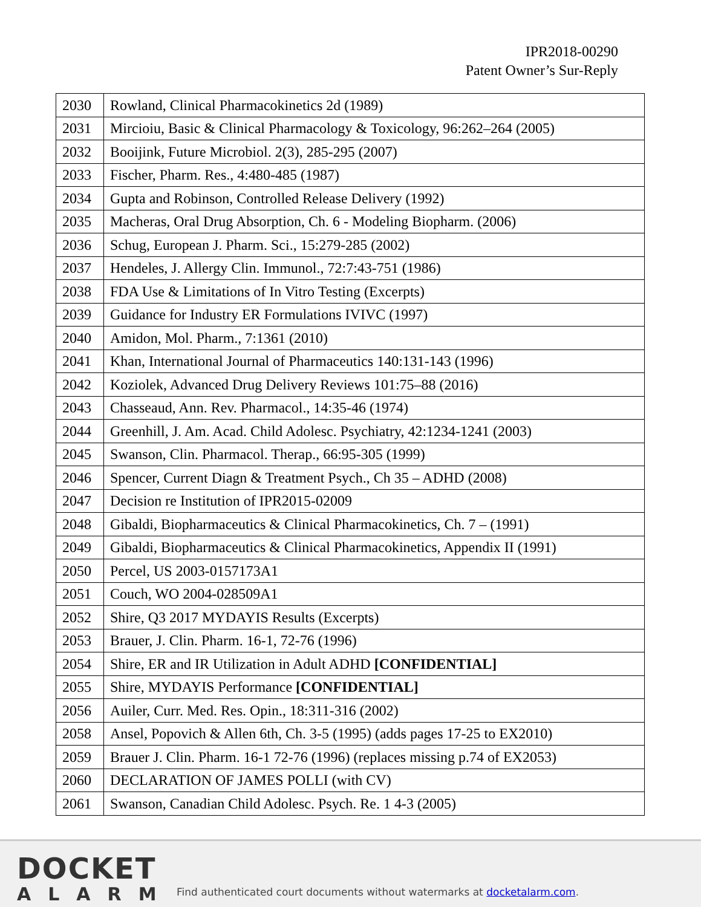IPR2018-00290
Patent Owner’s Sur-Reply
| 2030 | Rowland, Clinical Pharmacokinetics 2d (1989) |
| 2031 | Mircioiu, Basic & Clinical Pharmacology & Toxicology, 96:262–264 (2005) |
| 2032 | Booijink, Future Microbiol. 2(3), 285-295 (2007) |
| 2033 | Fischer, Pharm. Res., 4:480-485 (1987) |
| 2034 | Gupta and Robinson, Controlled Release Delivery (1992) |
| 2035 | Macheras, Oral Drug Absorption, Ch. 6 - Modeling Biopharm. (2006) |
| 2036 | Schug, European J. Pharm. Sci., 15:279-285 (2002) |
| 2037 | Hendeles, J. Allergy Clin. Immunol., 72:7:43-751 (1986) |
| 2038 | FDA Use & Limitations of In Vitro Testing (Excerpts) |
| 2039 | Guidance for Industry ER Formulations IVIVC (1997) |
| 2040 | Amidon, Mol. Pharm., 7:1361 (2010) |
| 2041 | Khan, International Journal of Pharmaceutics 140:131-143 (1996) |
| 2042 | Koziolek, Advanced Drug Delivery Reviews 101:75–88 (2016) |
| 2043 | Chasseaud, Ann. Rev. Pharmacol., 14:35-46 (1974) |
| 2044 | Greenhill, J. Am. Acad. Child Adolesc. Psychiatry, 42:1234-1241 (2003) |
| 2045 | Swanson, Clin. Pharmacol. Therap., 66:95-305 (1999) |
| 2046 | Spencer, Current Diagn & Treatment Psych., Ch 35 – ADHD (2008) |
| 2047 | Decision re Institution of IPR2015-02009 |
| 2048 | Gibaldi, Biopharmaceutics & Clinical Pharmacokinetics, Ch. 7 – (1991) |
| 2049 | Gibaldi, Biopharmaceutics & Clinical Pharmacokinetics, Appendix II (1991) |
| 2050 | Percel, US 2003-0157173A1 |
| 2051 | Couch, WO 2004-028509A1 |
| 2052 | Shire, Q3 2017 MYDAYIS Results (Excerpts) |
| 2053 | Brauer, J. Clin. Pharm. 16-1, 72-76 (1996) |
| 2054 | Shire, ER and IR Utilization in Adult ADHD [CONFIDENTIAL] |
| 2055 | Shire, MYDAYIS Performance [CONFIDENTIAL] |
| 2056 | Auiler, Curr. Med. Res. Opin., 18:311-316 (2002) |
| 2058 | Ansel, Popovich & Allen 6th, Ch. 3-5 (1995) (adds pages 17-25 to EX2010) |
| 2059 | Brauer J. Clin. Pharm. 16-1 72-76 (1996) (replaces missing p.74 of EX2053) |
| 2060 | DECLARATION OF JAMES POLLI (with CV) |
| 2061 | Swanson, Canadian Child Adolesc. Psych. Re. 1 4-3 (2005) |
DOCKET
ALARM
Find authenticated court documents without watermarks at docketalarm.com.